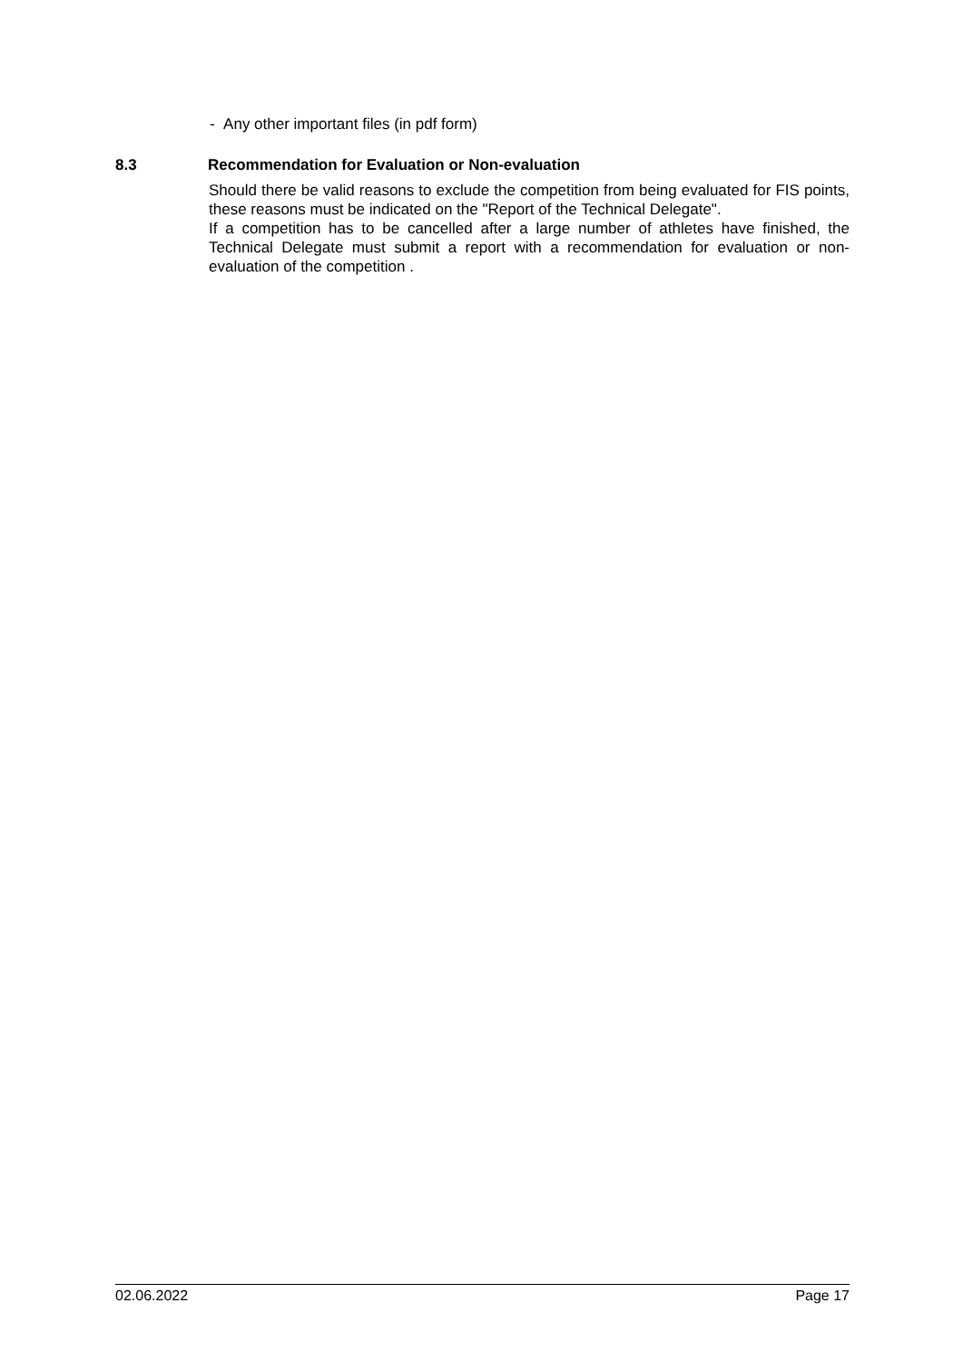- Any other important files (in pdf form)
8.3 Recommendation for Evaluation or Non-evaluation
Should there be valid reasons to exclude the competition from being evaluated for FIS points, these reasons must be indicated on the "Report of the Technical Delegate".
If a competition has to be cancelled after a large number of athletes have finished, the Technical Delegate must submit a report with a recommendation for evaluation or non-evaluation of the competition .
02.06.2022 Page 17